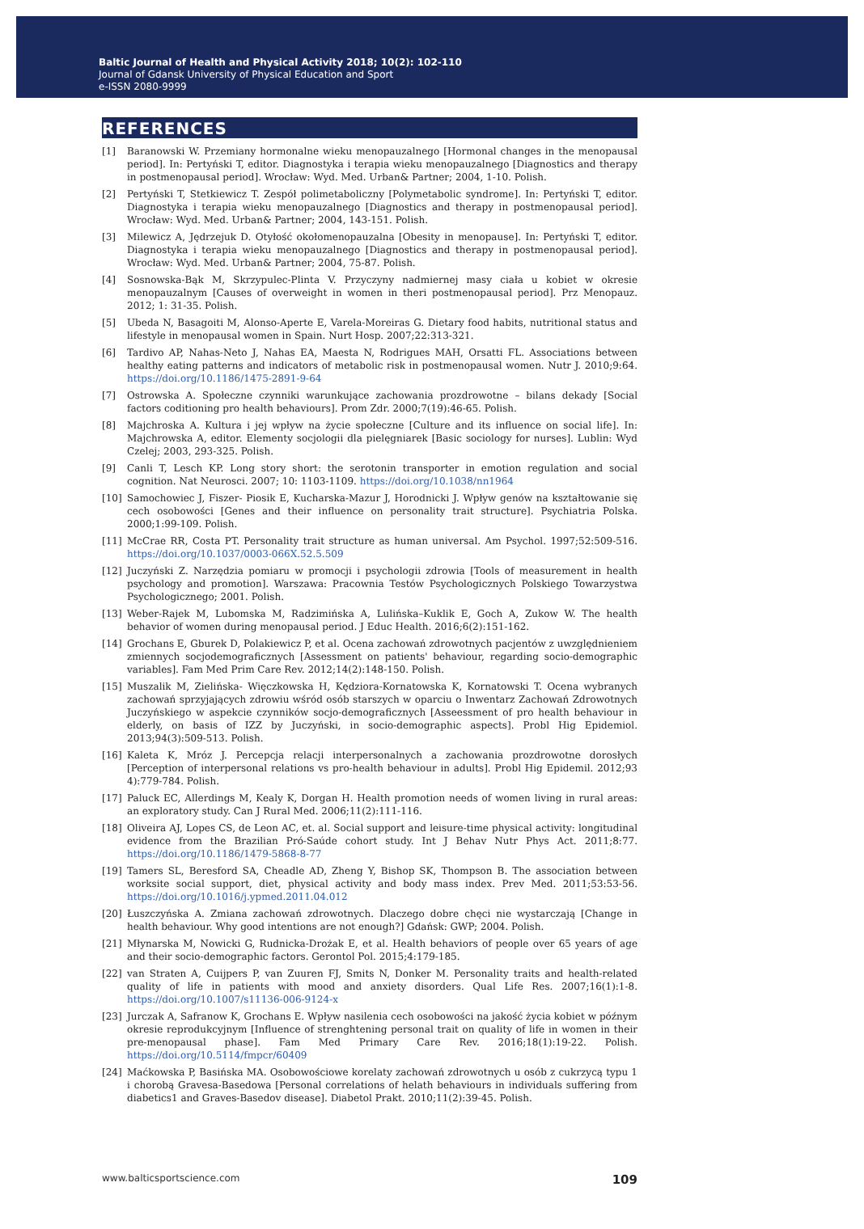Baltic Journal of Health and Physical Activity 2018; 10(2): 102-110
Journal of Gdansk University of Physical Education and Sport
e-ISSN 2080-9999
REFERENCES
[1] Baranowski W. Przemiany hormonalne wieku menopauzalnego [Hormonal changes in the menopausal period]. In: Pertyński T, editor. Diagnostyka i terapia wieku menopauzalnego [Diagnostics and therapy in postmenopausal period]. Wrocław: Wyd. Med. Urban& Partner; 2004, 1-10. Polish.
[2] Pertyński T, Stetkiewicz T. Zespół polimetaboliczny [Polymetabolic syndrome]. In: Pertyński T, editor. Diagnostyka i terapia wieku menopauzalnego [Diagnostics and therapy in postmenopausal period]. Wrocław: Wyd. Med. Urban& Partner; 2004, 143-151. Polish.
[3] Milewicz A, Jędrzejuk D. Otyłość okołomenopauzalna [Obesity in menopause]. In: Pertyński T, editor. Diagnostyka i terapia wieku menopauzalnego [Diagnostics and therapy in postmenopausal period]. Wrocław: Wyd. Med. Urban& Partner; 2004, 75-87. Polish.
[4] Sosnowska-Bąk M, Skrzypulec-Plinta V. Przyczyny nadmiernej masy ciała u kobiet w okresie menopauzalnym [Causes of overweight in women in theri postmenopausal period]. Prz Menopauz. 2012; 1: 31-35. Polish.
[5] Ubeda N, Basagoiti M, Alonso-Aperte E, Varela-Moreiras G. Dietary food habits, nutritional status and lifestyle in menopausal women in Spain. Nurt Hosp. 2007;22:313-321.
[6] Tardivo AP, Nahas-Neto J, Nahas EA, Maesta N, Rodrigues MAH, Orsatti FL. Associations between healthy eating patterns and indicators of metabolic risk in postmenopausal women. Nutr J. 2010;9:64. https://doi.org/10.1186/1475-2891-9-64
[7] Ostrowska A. Społeczne czynniki warunkujące zachowania prozdrowotne – bilans dekady [Social factors coditioning pro health behaviours]. Prom Zdr. 2000;7(19):46-65. Polish.
[8] Majchroska A. Kultura i jej wpływ na życie społeczne [Culture and its influence on social life]. In: Majchrowska A, editor. Elementy socjologii dla pielęgniarek [Basic sociology for nurses]. Lublin: Wyd Czelej; 2003, 293-325. Polish.
[9] Canli T, Lesch KP. Long story short: the serotonin transporter in emotion regulation and social cognition. Nat Neurosci. 2007; 10: 1103-1109. https://doi.org/10.1038/nn1964
[10] Samochowiec J, Fiszer- Piosik E, Kucharska-Mazur J, Horodnicki J. Wpływ genów na kształtowanie się cech osobowości [Genes and their influence on personality trait structure]. Psychiatria Polska. 2000;1:99-109. Polish.
[11] McCrae RR, Costa PT. Personality trait structure as human universal. Am Psychol. 1997;52:509-516. https://doi.org/10.1037/0003-066X.52.5.509
[12] Juczyński Z. Narzędzia pomiaru w promocji i psychologii zdrowia [Tools of measurement in health psychology and promotion]. Warszawa: Pracownia Testów Psychologicznych Polskiego Towarzystwa Psychologicznego; 2001. Polish.
[13] Weber-Rajek M, Lubomska M, Radzimińska A, Lulińska–Kuklik E, Goch A, Zukow W. The health behavior of women during menopausal period. J Educ Health. 2016;6(2):151-162.
[14] Grochans E, Gburek D, Polakiewicz P, et al. Ocena zachowań zdrowotnych pacjentów z uwzględnieniem zmiennych socjodemograficznych [Assessment on patients' behaviour, regarding socio-demographic variables]. Fam Med Prim Care Rev. 2012;14(2):148-150. Polish.
[15] Muszalik M, Zielińska- Więczkowska H, Kędziora-Kornatowska K, Kornatowski T. Ocena wybranych zachowań sprzyjających zdrowiu wśród osób starszych w oparciu o Inwentarz Zachowań Zdrowotnych Juczyńskiego w aspekcie czynników socjo-demograficznych [Asseessment of pro health behaviour in elderly, on basis of IZZ by Juczyński, in socio-demographic aspects]. Probl Hig Epidemiol. 2013;94(3):509-513. Polish.
[16] Kaleta K, Mróz J. Percepcja relacji interpersonalnych a zachowania prozdrowotne dorosłych [Perception of interpersonal relations vs pro-health behaviour in adults]. Probl Hig Epidemil. 2012;93 4):779-784. Polish.
[17] Paluck EC, Allerdings M, Kealy K, Dorgan H. Health promotion needs of women living in rural areas: an exploratory study. Can J Rural Med. 2006;11(2):111-116.
[18] Oliveira AJ, Lopes CS, de Leon AC, et. al. Social support and leisure-time physical activity: longitudinal evidence from the Brazilian Pró-Saúde cohort study. Int J Behav Nutr Phys Act. 2011;8:77. https://doi.org/10.1186/1479-5868-8-77
[19] Tamers SL, Beresford SA, Cheadle AD, Zheng Y, Bishop SK, Thompson B. The association between worksite social support, diet, physical activity and body mass index. Prev Med. 2011;53:53-56. https://doi.org/10.1016/j.ypmed.2011.04.012
[20] Łuszczyńska A. Zmiana zachowań zdrowotnych. Dlaczego dobre chęci nie wystarczają [Change in health behaviour. Why good intentions are not enough?] Gdańsk: GWP; 2004. Polish.
[21] Młynarska M, Nowicki G, Rudnicka-Drożak E, et al. Health behaviors of people over 65 years of age and their socio-demographic factors. Gerontol Pol. 2015;4:179-185.
[22] van Straten A, Cuijpers P, van Zuuren FJ, Smits N, Donker M. Personality traits and health-related quality of life in patients with mood and anxiety disorders. Qual Life Res. 2007;16(1):1-8. https://doi.org/10.1007/s11136-006-9124-x
[23] Jurczak A, Safranow K, Grochans E. Wpływ nasilenia cech osobowości na jakość życia kobiet w późnym okresie reprodukcyjnym [Influence of strenghtening personal trait on quality of life in women in their pre-menopausal phase]. Fam Med Primary Care Rev. 2016;18(1):19-22. Polish. https://doi.org/10.5114/fmpcr/60409
[24] Maćkowska P, Basińska MA. Osobowościowe korelaty zachowań zdrowotnych u osób z cukrzycą typu 1 i chorobą Gravesa-Basedowa [Personal correlations of helath behaviours in individuals suffering from diabetics1 and Graves-Basedov disease]. Diabetol Prakt. 2010;11(2):39-45. Polish.
www.balticsportscience.com 109